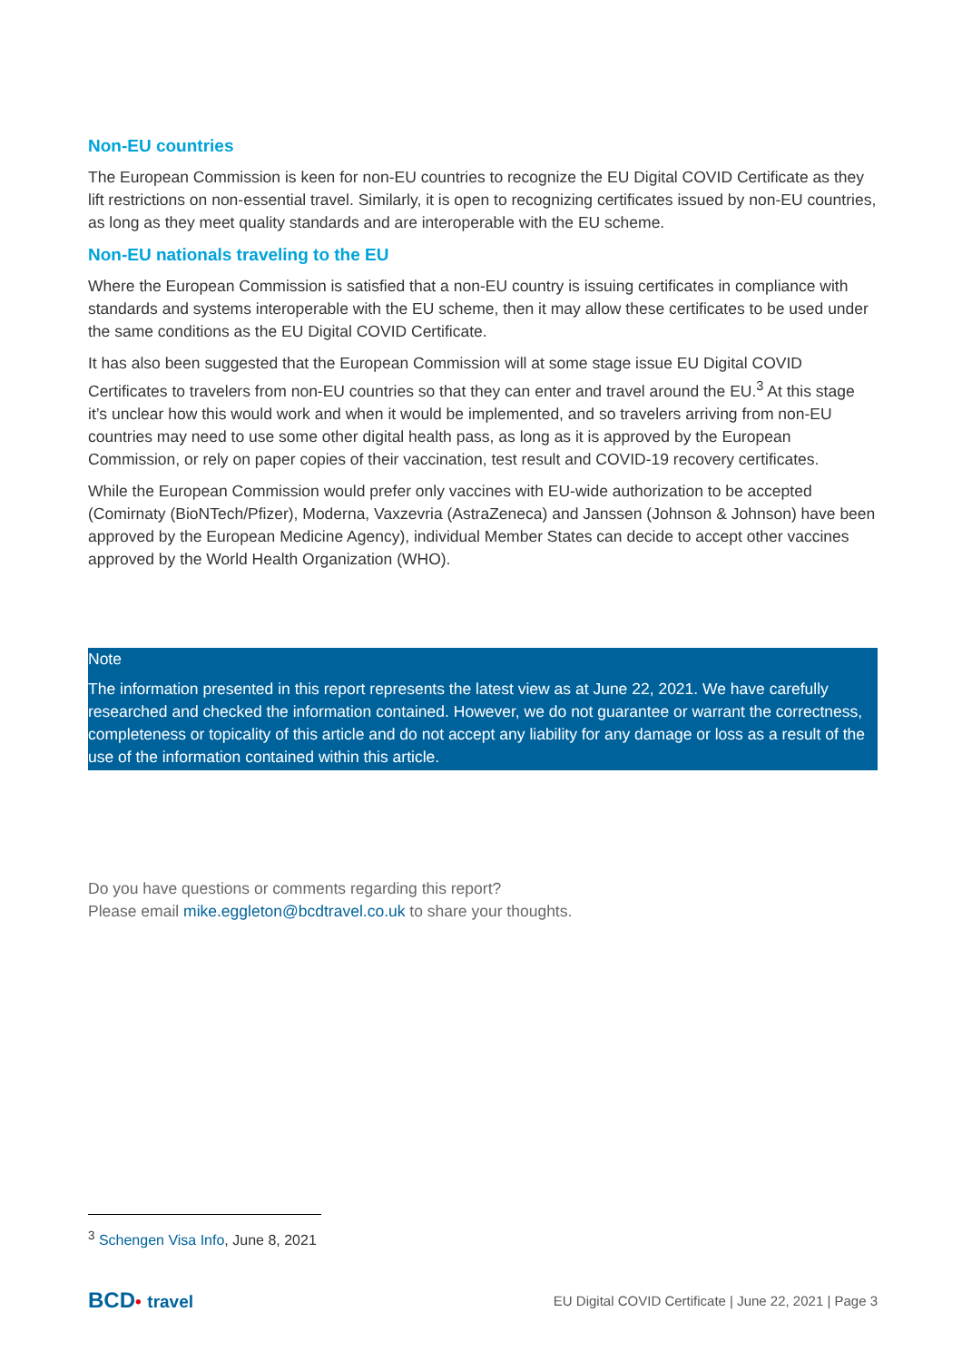Non-EU countries
The European Commission is keen for non-EU countries to recognize the EU Digital COVID Certificate as they lift restrictions on non-essential travel. Similarly, it is open to recognizing certificates issued by non-EU countries, as long as they meet quality standards and are interoperable with the EU scheme.
Non-EU nationals traveling to the EU
Where the European Commission is satisfied that a non-EU country is issuing certificates in compliance with standards and systems interoperable with the EU scheme, then it may allow these certificates to be used under the same conditions as the EU Digital COVID Certificate.
It has also been suggested that the European Commission will at some stage issue EU Digital COVID Certificates to travelers from non-EU countries so that they can enter and travel around the EU.<sup>3</sup> At this stage it’s unclear how this would work and when it would be implemented, and so travelers arriving from non-EU countries may need to use some other digital health pass, as long as it is approved by the European Commission, or rely on paper copies of their vaccination, test result and COVID-19 recovery certificates.
While the European Commission would prefer only vaccines with EU-wide authorization to be accepted (Comirnaty (BioNTech/Pfizer), Moderna, Vaxzevria (AstraZeneca) and Janssen (Johnson & Johnson) have been approved by the European Medicine Agency), individual Member States can decide to accept other vaccines approved by the World Health Organization (WHO).
Note
The information presented in this report represents the latest view as at June 22, 2021. We have carefully researched and checked the information contained. However, we do not guarantee or warrant the correctness, completeness or topicality of this article and do not accept any liability for any damage or loss as a result of the use of the information contained within this article.
Do you have questions or comments regarding this report?
Please email mike.eggleton@bcdtravel.co.uk to share your thoughts.
<sup>3</sup> Schengen Visa Info, June 8, 2021
BCD• travel
EU Digital COVID Certificate | June 22, 2021 | Page 3